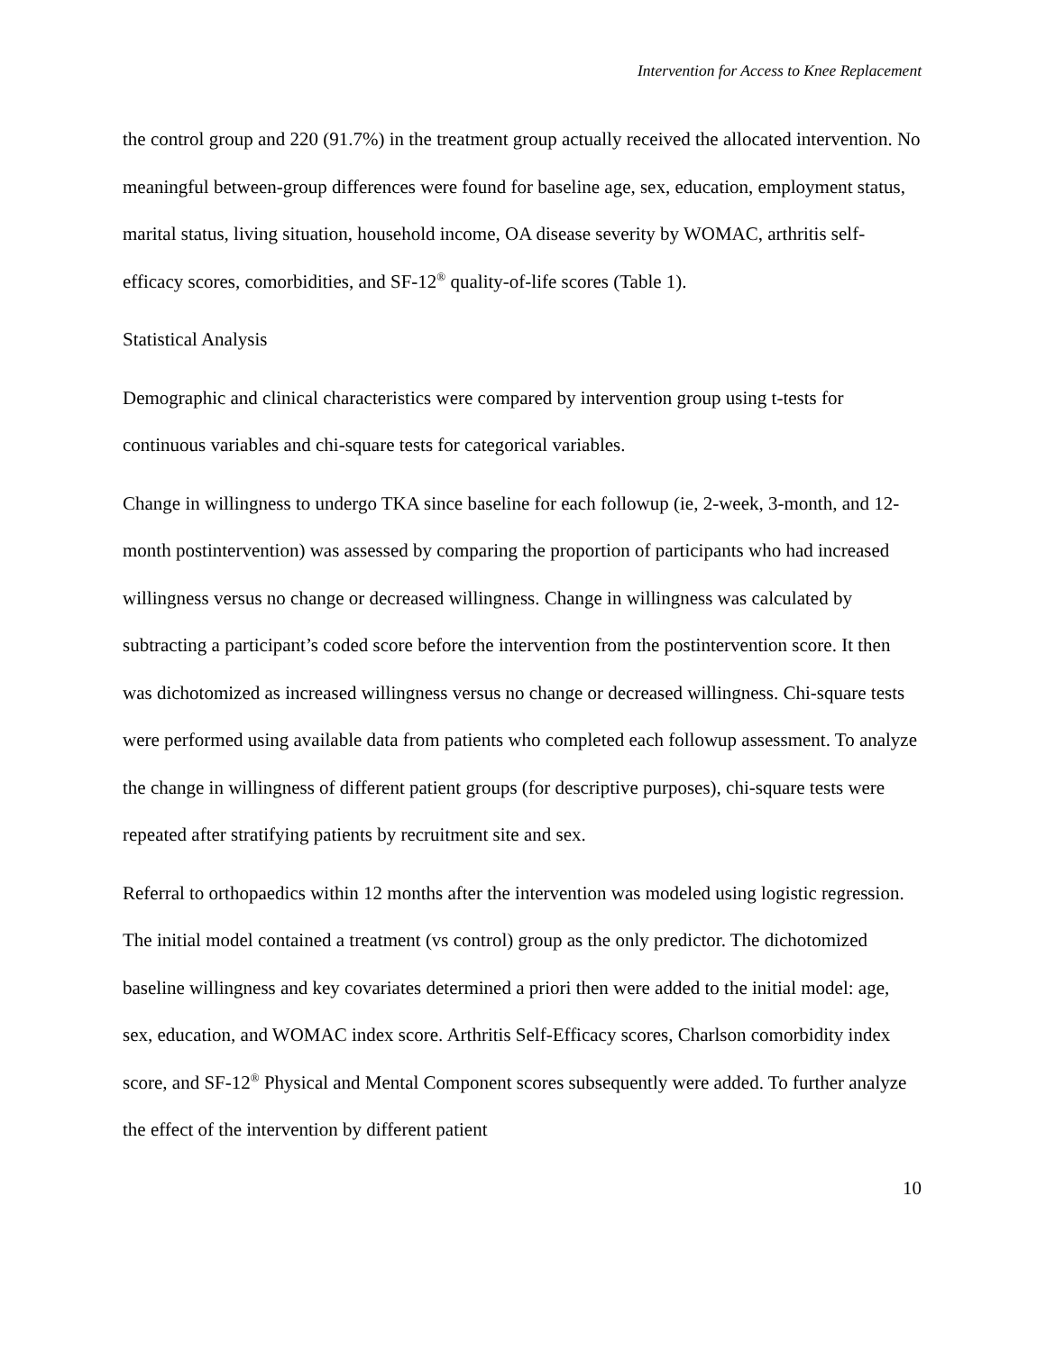Intervention for Access to Knee Replacement
the control group and 220 (91.7%) in the treatment group actually received the allocated intervention. No meaningful between-group differences were found for baseline age, sex, education, employment status, marital status, living situation, household income, OA disease severity by WOMAC, arthritis self-efficacy scores, comorbidities, and SF-12<sup>®</sup> quality-of-life scores (Table 1).
Statistical Analysis
Demographic and clinical characteristics were compared by intervention group using t-tests for continuous variables and chi-square tests for categorical variables.
Change in willingness to undergo TKA since baseline for each followup (ie, 2-week, 3-month, and 12-month postintervention) was assessed by comparing the proportion of participants who had increased willingness versus no change or decreased willingness. Change in willingness was calculated by subtracting a participant’s coded score before the intervention from the postintervention score. It then was dichotomized as increased willingness versus no change or decreased willingness. Chi-square tests were performed using available data from patients who completed each followup assessment. To analyze the change in willingness of different patient groups (for descriptive purposes), chi-square tests were repeated after stratifying patients by recruitment site and sex.
Referral to orthopaedics within 12 months after the intervention was modeled using logistic regression. The initial model contained a treatment (vs control) group as the only predictor. The dichotomized baseline willingness and key covariates determined a priori then were added to the initial model: age, sex, education, and WOMAC index score. Arthritis Self-Efficacy scores, Charlson comorbidity index score, and SF-12<sup>®</sup> Physical and Mental Component scores subsequently were added. To further analyze the effect of the intervention by different patient
10